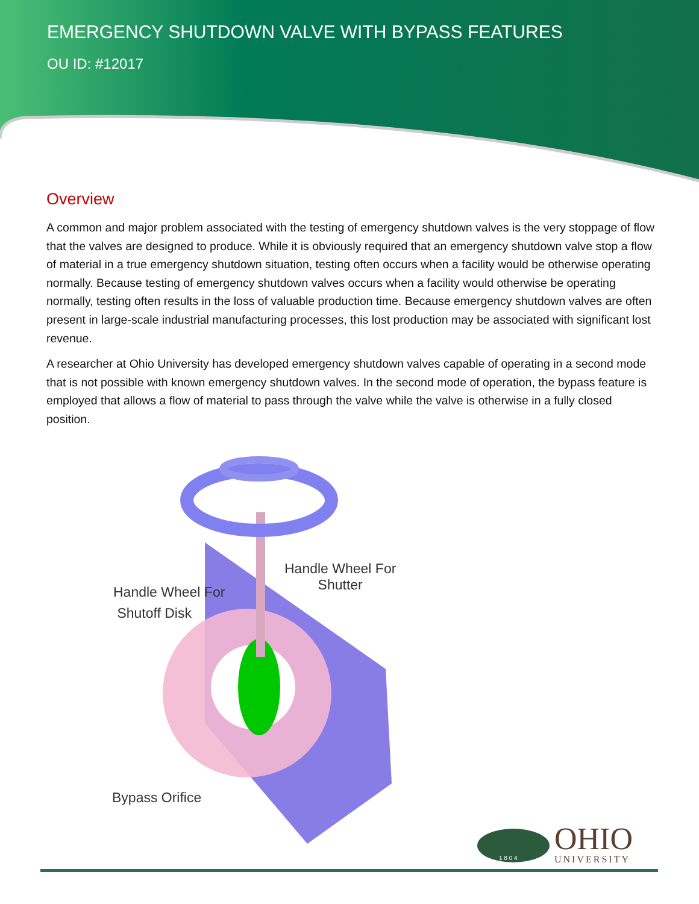EMERGENCY SHUTDOWN VALVE WITH BYPASS FEATURES
OU ID: #12017
Overview
A common and major problem associated with the testing of emergency shutdown valves is the very stoppage of flow that the valves are designed to produce. While it is obviously required that an emergency shutdown valve stop a flow of material in a true emergency shutdown situation, testing often occurs when a facility would be otherwise operating normally. Because testing of emergency shutdown valves occurs when a facility would otherwise be operating normally, testing often results in the loss of valuable production time. Because emergency shutdown valves are often present in large-scale industrial manufacturing processes, this lost production may be associated with significant lost revenue.
A researcher at Ohio University has developed emergency shutdown valves capable of operating in a second mode that is not possible with known emergency shutdown valves. In the second mode of operation, the bypass feature is employed that allows a flow of material to pass through the valve while the valve is otherwise in a fully closed position.
Handle Wheel For
Shutter
Handle Wheel For
Shutoff Disk
Bypass Orifice
1 8 0 4
OHIO
UNIVERSITY